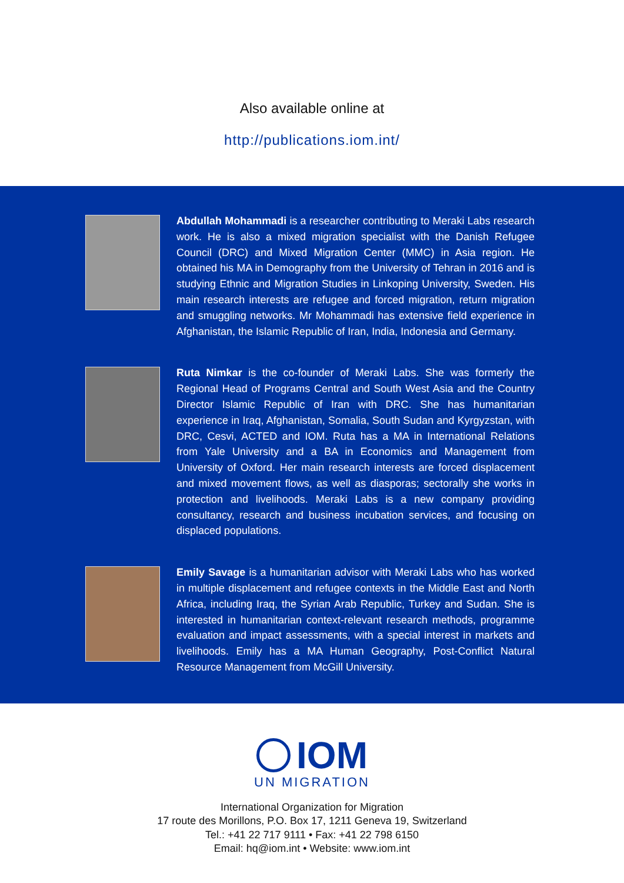Also available online at
http://publications.iom.int/
Abdullah Mohammadi is a researcher contributing to Meraki Labs research work. He is also a mixed migration specialist with the Danish Refugee Council (DRC) and Mixed Migration Center (MMC) in Asia region. He obtained his MA in Demography from the University of Tehran in 2016 and is studying Ethnic and Migration Studies in Linkoping University, Sweden. His main research interests are refugee and forced migration, return migration and smuggling networks. Mr Mohammadi has extensive field experience in Afghanistan, the Islamic Republic of Iran, India, Indonesia and Germany.
Ruta Nimkar is the co-founder of Meraki Labs. She was formerly the Regional Head of Programs Central and South West Asia and the Country Director Islamic Republic of Iran with DRC. She has humanitarian experience in Iraq, Afghanistan, Somalia, South Sudan and Kyrgyzstan, with DRC, Cesvi, ACTED and IOM. Ruta has a MA in International Relations from Yale University and a BA in Economics and Management from University of Oxford. Her main research interests are forced displacement and mixed movement flows, as well as diasporas; sectorally she works in protection and livelihoods. Meraki Labs is a new company providing consultancy, research and business incubation services, and focusing on displaced populations.
Emily Savage is a humanitarian advisor with Meraki Labs who has worked in multiple displacement and refugee contexts in the Middle East and North Africa, including Iraq, the Syrian Arab Republic, Turkey and Sudan. She is interested in humanitarian context-relevant research methods, programme evaluation and impact assessments, with a special interest in markets and livelihoods. Emily has a MA Human Geography, Post-Conflict Natural Resource Management from McGill University.
IOM
UN MIGRATION
International Organization for Migration
17 route des Morillons, P.O. Box 17, 1211 Geneva 19, Switzerland
Tel.: +41 22 717 9111 • Fax: +41 22 798 6150
Email: hq@iom.int • Website: www.iom.int